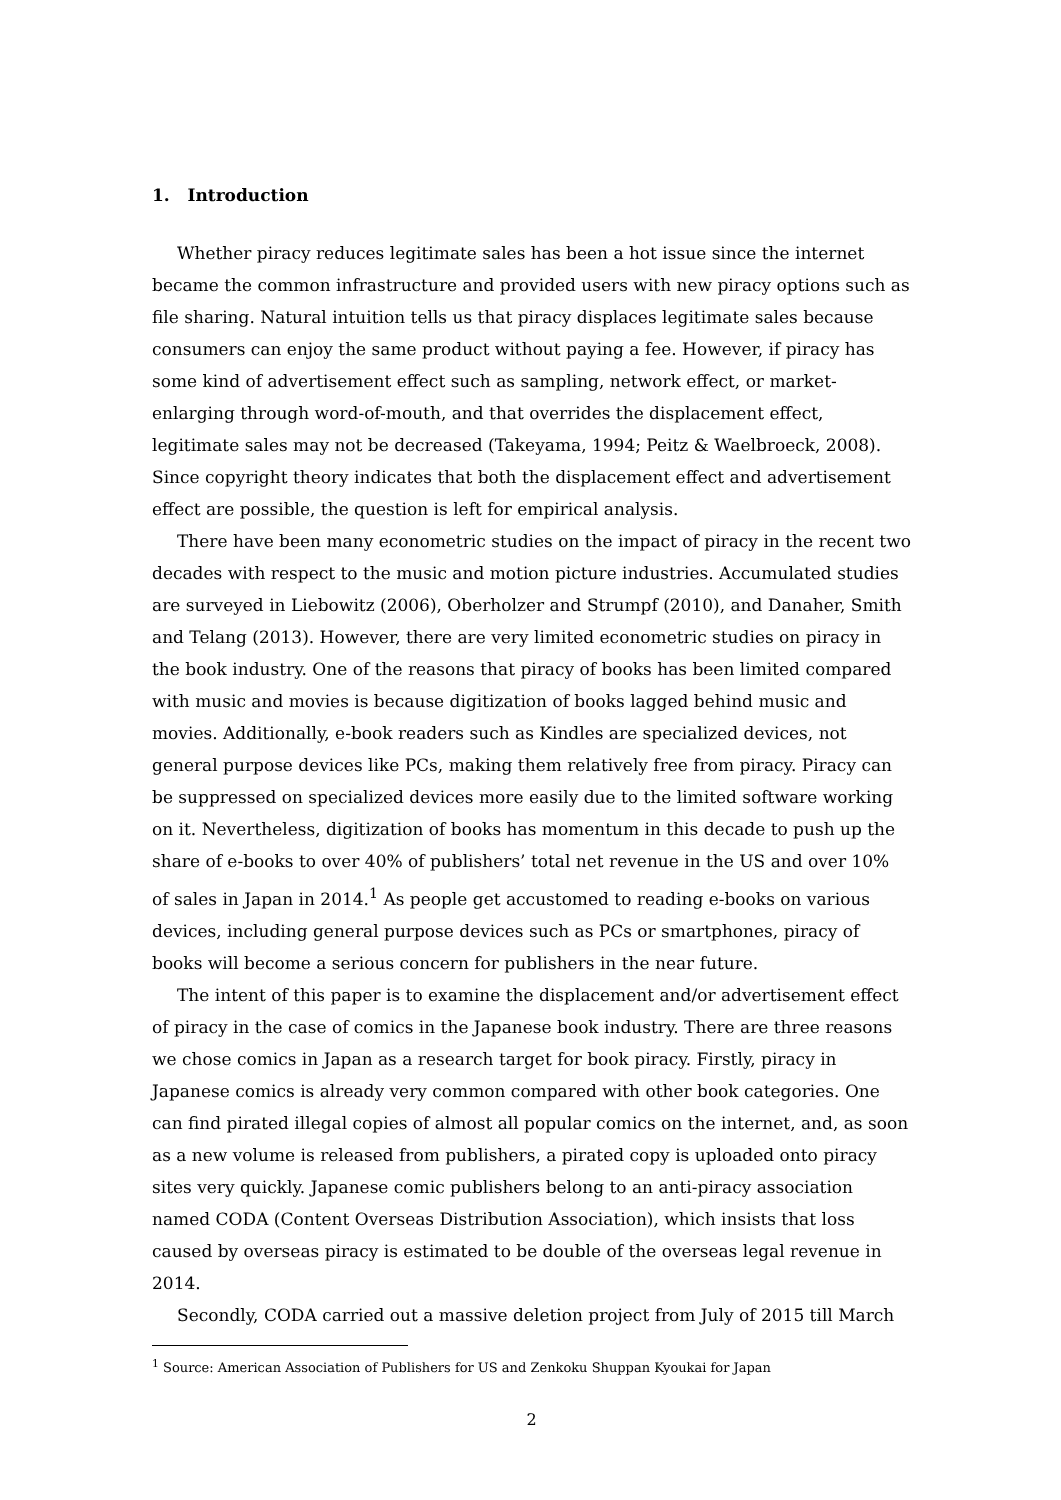1. Introduction
Whether piracy reduces legitimate sales has been a hot issue since the internet became the common infrastructure and provided users with new piracy options such as file sharing. Natural intuition tells us that piracy displaces legitimate sales because consumers can enjoy the same product without paying a fee. However, if piracy has some kind of advertisement effect such as sampling, network effect, or market-enlarging through word-of-mouth, and that overrides the displacement effect, legitimate sales may not be decreased (Takeyama, 1994; Peitz & Waelbroeck, 2008). Since copyright theory indicates that both the displacement effect and advertisement effect are possible, the question is left for empirical analysis.
There have been many econometric studies on the impact of piracy in the recent two decades with respect to the music and motion picture industries. Accumulated studies are surveyed in Liebowitz (2006), Oberholzer and Strumpf (2010), and Danaher, Smith and Telang (2013). However, there are very limited econometric studies on piracy in the book industry. One of the reasons that piracy of books has been limited compared with music and movies is because digitization of books lagged behind music and movies. Additionally, e-book readers such as Kindles are specialized devices, not general purpose devices like PCs, making them relatively free from piracy. Piracy can be suppressed on specialized devices more easily due to the limited software working on it. Nevertheless, digitization of books has momentum in this decade to push up the share of e-books to over 40% of publishers’ total net revenue in the US and over 10% of sales in Japan in 2014.<sup>1</sup> As people get accustomed to reading e-books on various devices, including general purpose devices such as PCs or smartphones, piracy of books will become a serious concern for publishers in the near future.
The intent of this paper is to examine the displacement and/or advertisement effect of piracy in the case of comics in the Japanese book industry. There are three reasons we chose comics in Japan as a research target for book piracy. Firstly, piracy in Japanese comics is already very common compared with other book categories. One can find pirated illegal copies of almost all popular comics on the internet, and, as soon as a new volume is released from publishers, a pirated copy is uploaded onto piracy sites very quickly. Japanese comic publishers belong to an anti-piracy association named CODA (Content Overseas Distribution Association), which insists that loss caused by overseas piracy is estimated to be double of the overseas legal revenue in 2014.
Secondly, CODA carried out a massive deletion project from July of 2015 till March
<sup>1</sup> Source: American Association of Publishers for US and Zenkoku Shuppan Kyoukai for Japan
2